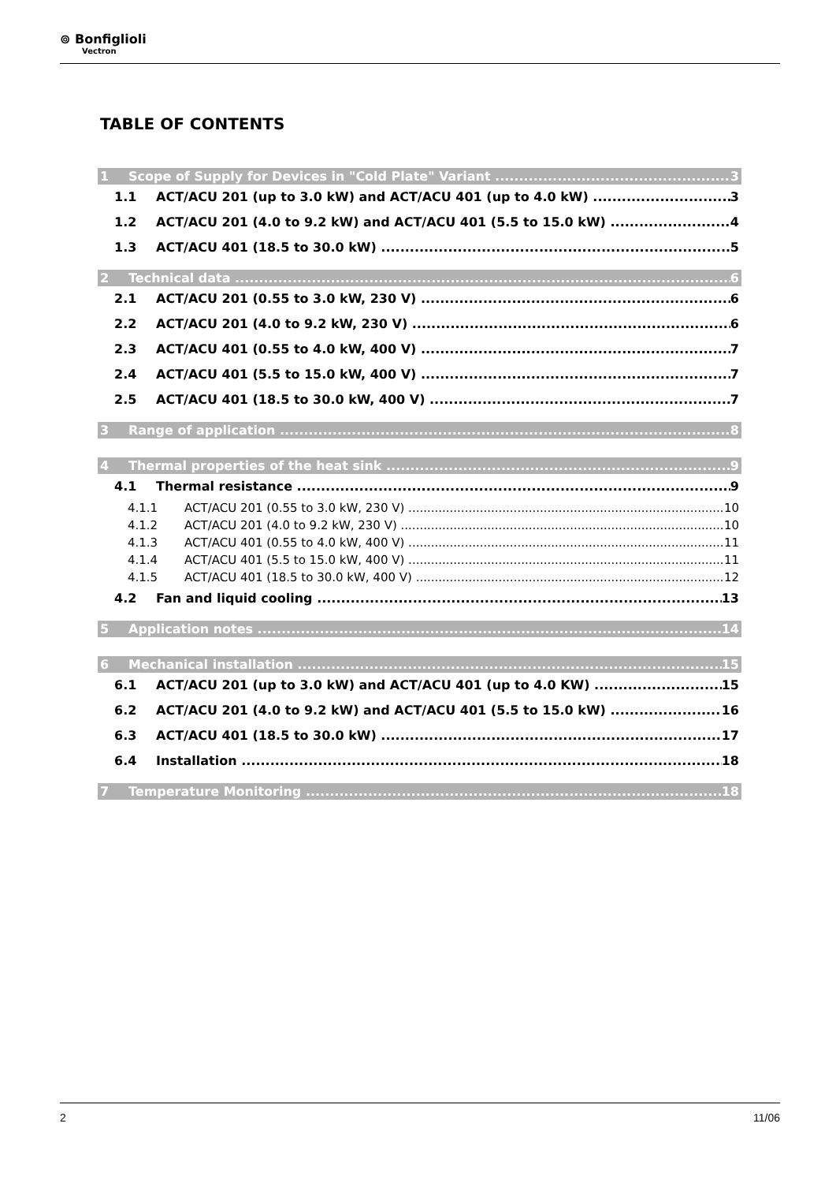⊚ Bonfiglioli
Vectron
TABLE OF CONTENTS
1 Scope of Supply for Devices in "Cold Plate" Variant 3
1.1 ACT/ACU 201 (up to 3.0 kW) and ACT/ACU 401 (up to 4.0 kW) 3
1.2 ACT/ACU 201 (4.0 to 9.2 kW) and ACT/ACU 401 (5.5 to 15.0 kW) 4
1.3 ACT/ACU 401 (18.5 to 30.0 kW) 5
2 Technical data 6
2.1 ACT/ACU 201 (0.55 to 3.0 kW, 230 V) 6
2.2 ACT/ACU 201 (4.0 to 9.2 kW, 230 V) 6
2.3 ACT/ACU 401 (0.55 to 4.0 kW, 400 V) 7
2.4 ACT/ACU 401 (5.5 to 15.0 kW, 400 V) 7
2.5 ACT/ACU 401 (18.5 to 30.0 kW, 400 V) 7
3 Range of application 8
4 Thermal properties of the heat sink 9
4.1 Thermal resistance 9
4.1.1 ACT/ACU 201 (0.55 to 3.0 kW, 230 V) 10
4.1.2 ACT/ACU 201 (4.0 to 9.2 kW, 230 V) 10
4.1.3 ACT/ACU 401 (0.55 to 4.0 kW, 400 V) 11
4.1.4 ACT/ACU 401 (5.5 to 15.0 kW, 400 V) 11
4.1.5 ACT/ACU 401 (18.5 to 30.0 kW, 400 V) 12
4.2 Fan and liquid cooling 13
5 Application notes 14
6 Mechanical installation 15
6.1 ACT/ACU 201 (up to 3.0 kW) and ACT/ACU 401 (up to 4.0 KW) 15
6.2 ACT/ACU 201 (4.0 to 9.2 kW) and ACT/ACU 401 (5.5 to 15.0 kW) 16
6.3 ACT/ACU 401 (18.5 to 30.0 kW) 17
6.4 Installation 18
7 Temperature Monitoring 18
2 11/06